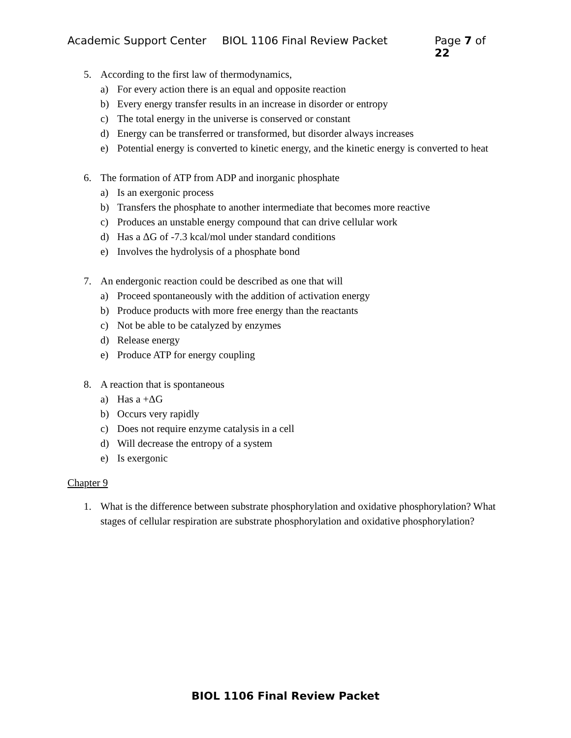Academic Support Center BIOL 1106 Final Review Packet Page 7 of 22
5. According to the first law of thermodynamics,
a) For every action there is an equal and opposite reaction
b) Every energy transfer results in an increase in disorder or entropy
c) The total energy in the universe is conserved or constant
d) Energy can be transferred or transformed, but disorder always increases
e) Potential energy is converted to kinetic energy, and the kinetic energy is converted to heat
6. The formation of ATP from ADP and inorganic phosphate
a) Is an exergonic process
b) Transfers the phosphate to another intermediate that becomes more reactive
c) Produces an unstable energy compound that can drive cellular work
d) Has a ΔG of -7.3 kcal/mol under standard conditions
e) Involves the hydrolysis of a phosphate bond
7. An endergonic reaction could be described as one that will
a) Proceed spontaneously with the addition of activation energy
b) Produce products with more free energy than the reactants
c) Not be able to be catalyzed by enzymes
d) Release energy
e) Produce ATP for energy coupling
8. A reaction that is spontaneous
a) Has a +ΔG
b) Occurs very rapidly
c) Does not require enzyme catalysis in a cell
d) Will decrease the entropy of a system
e) Is exergonic
Chapter 9
1. What is the difference between substrate phosphorylation and oxidative phosphorylation? What stages of cellular respiration are substrate phosphorylation and oxidative phosphorylation?
BIOL 1106 Final Review Packet